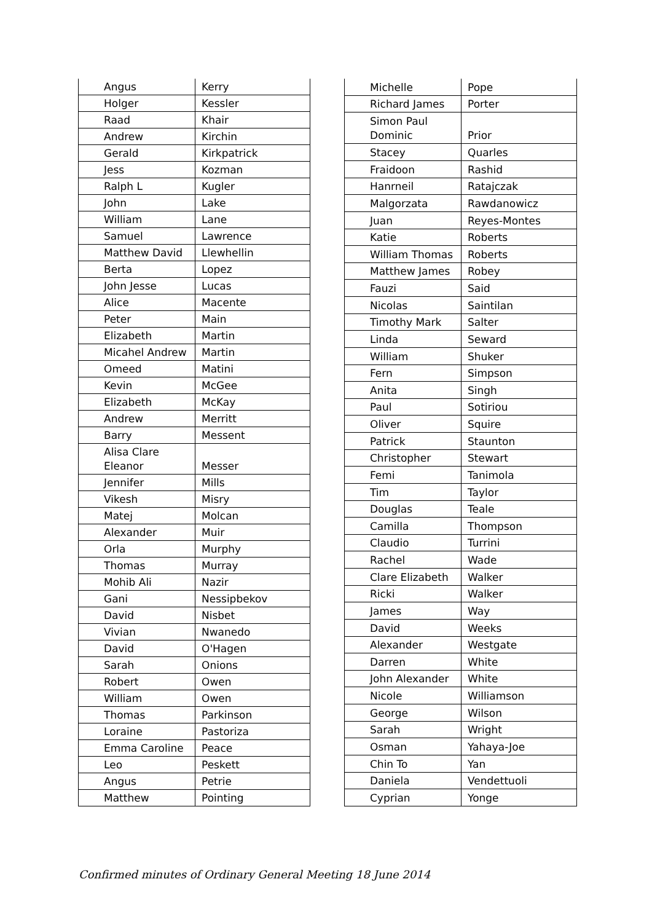| Angus | Kerry |
| Holger | Kessler |
| Raad | Khair |
| Andrew | Kirchin |
| Gerald | Kirkpatrick |
| Jess | Kozman |
| Ralph L | Kugler |
| John | Lake |
| William | Lane |
| Samuel | Lawrence |
| Matthew David | Llewhellin |
| Berta | Lopez |
| John Jesse | Lucas |
| Alice | Macente |
| Peter | Main |
| Elizabeth | Martin |
| Micahel Andrew | Martin |
| Omeed | Matini |
| Kevin | McGee |
| Elizabeth | McKay |
| Andrew | Merritt |
| Barry | Messent |
| Alisa Clare Eleanor | Messer |
| Jennifer | Mills |
| Vikesh | Misry |
| Matej | Molcan |
| Alexander | Muir |
| Orla | Murphy |
| Thomas | Murray |
| Mohib Ali | Nazir |
| Gani | Nessipbekov |
| David | Nisbet |
| Vivian | Nwanedo |
| David | O'Hagen |
| Sarah | Onions |
| Robert | Owen |
| William | Owen |
| Thomas | Parkinson |
| Loraine | Pastoriza |
| Emma Caroline | Peace |
| Leo | Peskett |
| Angus | Petrie |
| Matthew | Pointing |
| Michelle | Pope |
| Richard James | Porter |
| Simon Paul Dominic | Prior |
| Stacey | Quarles |
| Fraidoon | Rashid |
| Hanrneil | Ratajczak |
| Malgorzata | Rawdanowicz |
| Juan | Reyes-Montes |
| Katie | Roberts |
| William Thomas | Roberts |
| Matthew James | Robey |
| Fauzi | Said |
| Nicolas | Saintilan |
| Timothy Mark | Salter |
| Linda | Seward |
| William | Shuker |
| Fern | Simpson |
| Anita | Singh |
| Paul | Sotiriou |
| Oliver | Squire |
| Patrick | Staunton |
| Christopher | Stewart |
| Femi | Tanimola |
| Tim | Taylor |
| Douglas | Teale |
| Camilla | Thompson |
| Claudio | Turrini |
| Rachel | Wade |
| Clare Elizabeth | Walker |
| Ricki | Walker |
| James | Way |
| David | Weeks |
| Alexander | Westgate |
| Darren | White |
| John Alexander | White |
| Nicole | Williamson |
| George | Wilson |
| Sarah | Wright |
| Osman | Yahaya-Joe |
| Chin To | Yan |
| Daniela | Vendettuoli |
| Cyprian | Yonge |
Confirmed minutes of Ordinary General Meeting 18 June 2014